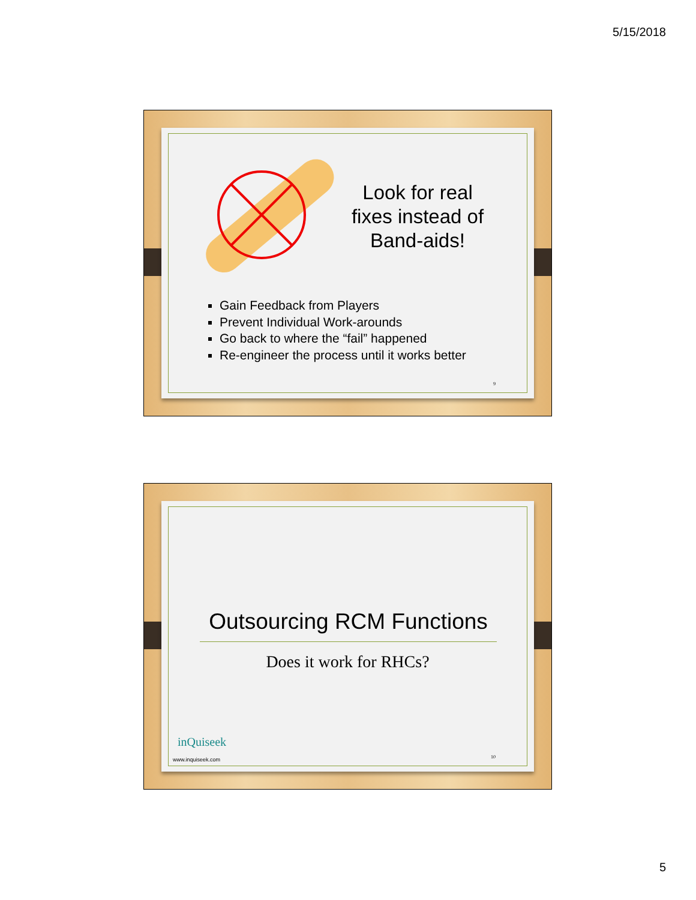5/15/2018
Look for real fixes instead of Band-aids!
Gain Feedback from Players
Prevent Individual Work-arounds
Go back to where the “fail” happened
Re-engineer the process until it works better
9
Outsourcing RCM Functions
Does it work for RHCs?
inQuiseek
www.inquiseek.com
10
5